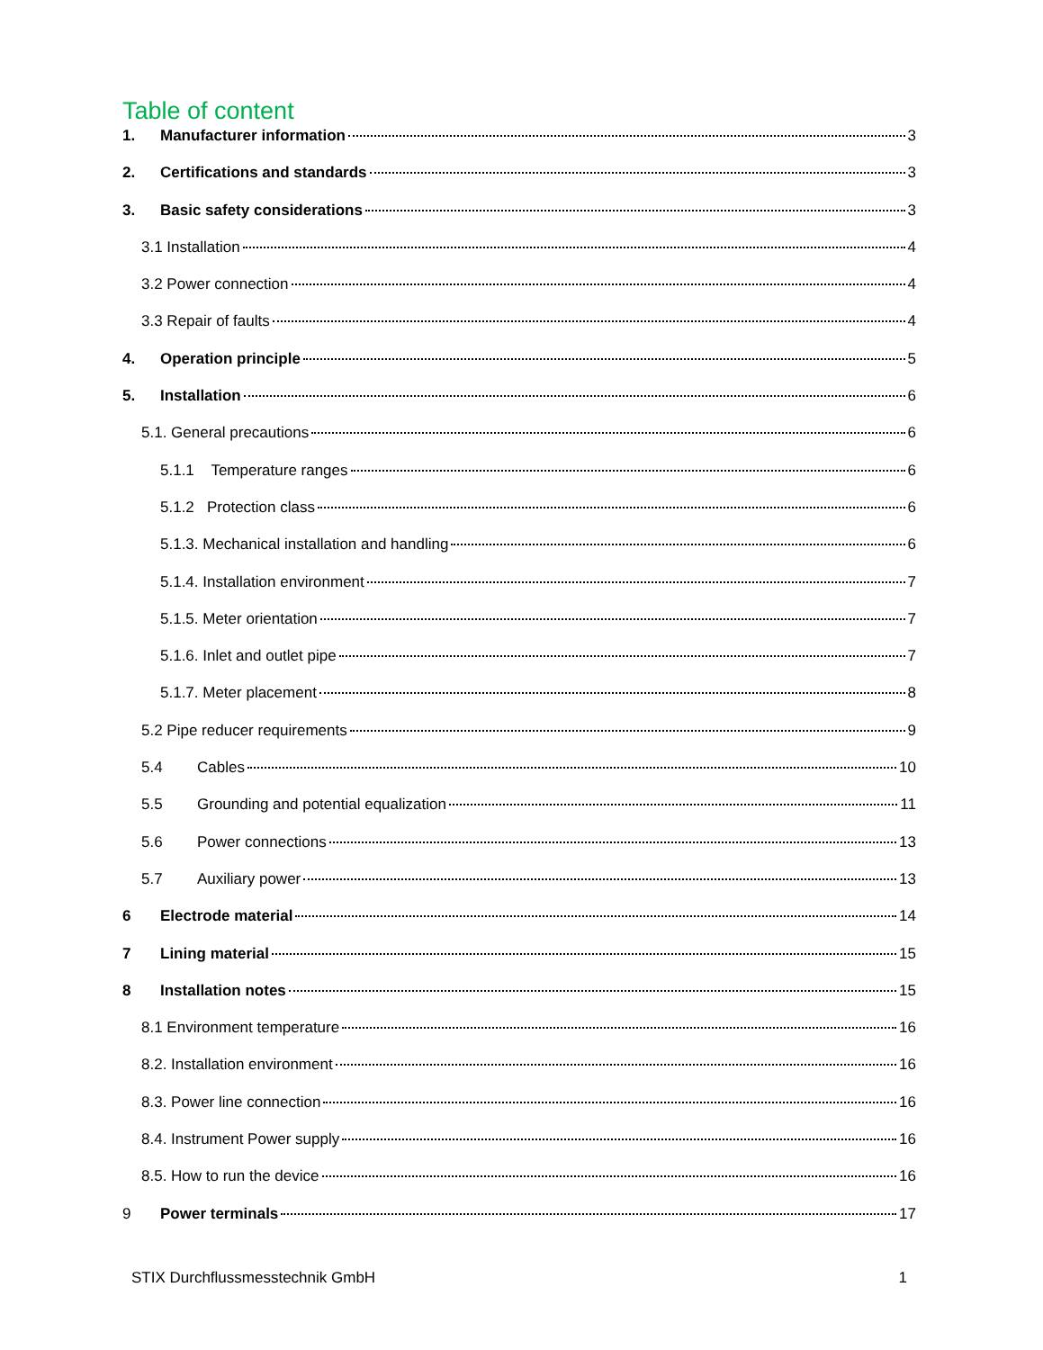Table of content
1. Manufacturer information 3
2. Certifications and standards 3
3. Basic safety considerations 3
3.1 Installation 4
3.2 Power connection 4
3.3 Repair of faults 4
4. Operation principle 5
5. Installation 6
5.1. General precautions 6
5.1.1 Temperature ranges 6
5.1.2 Protection class 6
5.1.3. Mechanical installation and handling 6
5.1.4. Installation environment 7
5.1.5. Meter orientation 7
5.1.6. Inlet and outlet pipe 7
5.1.7. Meter placement 8
5.2 Pipe reducer requirements 9
5.4 Cables 10
5.5 Grounding and potential equalization 11
5.6 Power connections 13
5.7 Auxiliary power 13
6 Electrode material 14
7 Lining material 15
8 Installation notes 15
8.1 Environment temperature 16
8.2. Installation environment 16
8.3. Power line connection 16
8.4. Instrument Power supply 16
8.5. How to run the device 16
9 Power terminals 17
STIX Durchflussmesstechnik GmbH 1